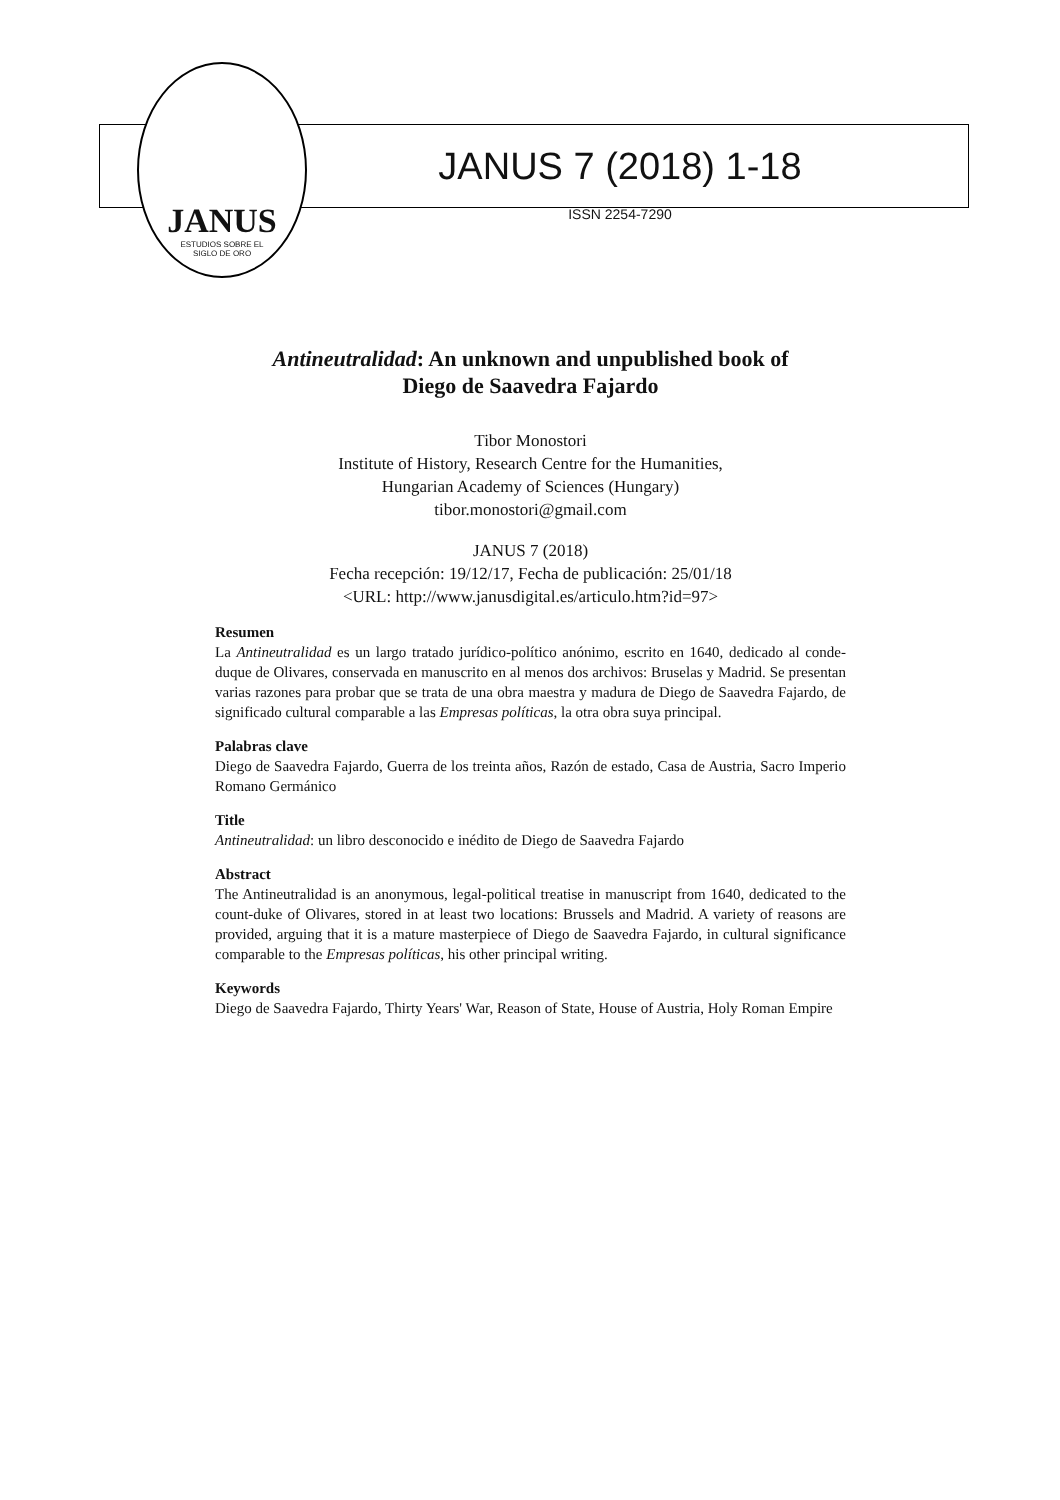JANUS
ESTUDIOS SOBRE EL
SIGLO DE ORO
JANUS 7 (2018) 1-18
ISSN 2254-7290
Antineutralidad: An unknown and unpublished book of
Diego de Saavedra Fajardo
Tibor Monostori
Institute of History, Research Centre for the Humanities,
Hungarian Academy of Sciences (Hungary)
tibor.monostori@gmail.com
JANUS 7 (2018)
Fecha recepción: 19/12/17, Fecha de publicación: 25/01/18
<URL: http://www.janusdigital.es/articulo.htm?id=97>
Resumen
La Antineutralidad es un largo tratado jurídico-político anónimo, escrito en 1640, dedicado al conde-duque de Olivares, conservada en manuscrito en al menos dos archivos: Bruselas y Madrid. Se presentan varias razones para probar que se trata de una obra maestra y madura de Diego de Saavedra Fajardo, de significado cultural comparable a las Empresas políticas, la otra obra suya principal.
Palabras clave
Diego de Saavedra Fajardo, Guerra de los treinta años, Razón de estado, Casa de Austria, Sacro Imperio Romano Germánico
Title
Antineutralidad: un libro desconocido e inédito de Diego de Saavedra Fajardo
Abstract
The Antineutralidad is an anonymous, legal-political treatise in manuscript from 1640, dedicated to the count-duke of Olivares, stored in at least two locations: Brussels and Madrid. A variety of reasons are provided, arguing that it is a mature masterpiece of Diego de Saavedra Fajardo, in cultural significance comparable to the Empresas políticas, his other principal writing.
Keywords
Diego de Saavedra Fajardo, Thirty Years' War, Reason of State, House of Austria, Holy Roman Empire